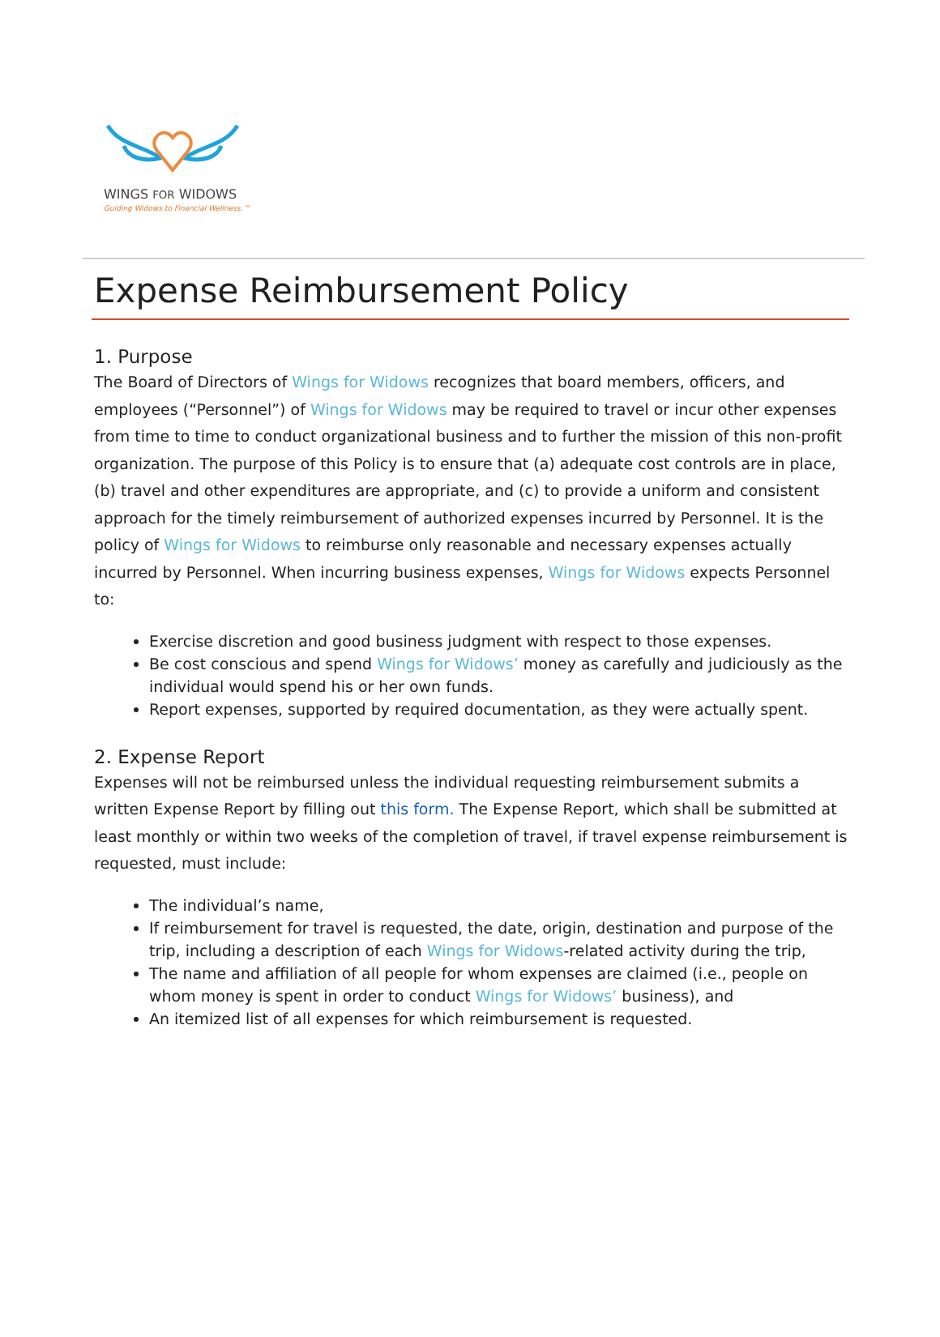WINGS FOR WIDOWS
Guiding Widows to Financial Wellness.™
Expense Reimbursement Policy
1. Purpose
The Board of Directors of Wings for Widows recognizes that board members, officers, and employees (“Personnel”) of Wings for Widows may be required to travel or incur other expenses from time to time to conduct organizational business and to further the mission of this non-profit organization. The purpose of this Policy is to ensure that (a) adequate cost controls are in place, (b) travel and other expenditures are appropriate, and (c) to provide a uniform and consistent approach for the timely reimbursement of authorized expenses incurred by Personnel. It is the policy of Wings for Widows to reimburse only reasonable and necessary expenses actually incurred by Personnel. When incurring business expenses, Wings for Widows expects Personnel to:
Exercise discretion and good business judgment with respect to those expenses.
Be cost conscious and spend Wings for Widows’ money as carefully and judiciously as the individual would spend his or her own funds.
Report expenses, supported by required documentation, as they were actually spent.
2. Expense Report
Expenses will not be reimbursed unless the individual requesting reimbursement submits a written Expense Report by filling out this form. The Expense Report, which shall be submitted at least monthly or within two weeks of the completion of travel, if travel expense reimbursement is requested, must include:
The individual’s name,
If reimbursement for travel is requested, the date, origin, destination and purpose of the trip, including a description of each Wings for Widows-related activity during the trip,
The name and affiliation of all people for whom expenses are claimed (i.e., people on whom money is spent in order to conduct Wings for Widows’ business), and
An itemized list of all expenses for which reimbursement is requested.